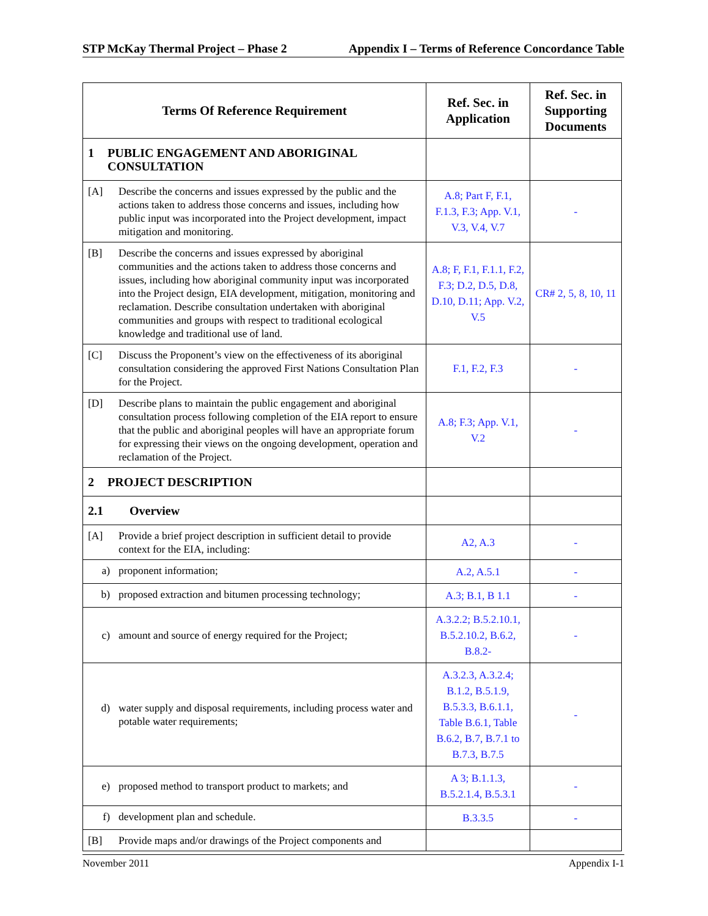STP McKay Thermal Project – Phase 2 Appendix I – Terms of Reference Concordance Table
| Terms Of Reference Requirement | Ref. Sec. in Application | Ref. Sec. in Supporting Documents |
| --- | --- | --- |
| 1 PUBLIC ENGAGEMENT AND ABORIGINAL CONSULTATION | | |
| [A] Describe the concerns and issues expressed by the public and the actions taken to address those concerns and issues, including how public input was incorporated into the Project development, impact mitigation and monitoring. | A.8; Part F, F.1, F.1.3, F.3; App. V.1, V.3, V.4, V.7 | - |
| [B] Describe the concerns and issues expressed by aboriginal communities and the actions taken to address those concerns and issues, including how aboriginal community input was incorporated into the Project design, EIA development, mitigation, monitoring and reclamation. Describe consultation undertaken with aboriginal communities and groups with respect to traditional ecological knowledge and traditional use of land. | A.8; F, F.1, F.1.1, F.2, F.3; D.2, D.5, D.8, D.10, D.11; App. V.2, V.5 | CR# 2, 5, 8, 10, 11 |
| [C] Discuss the Proponent’s view on the effectiveness of its aboriginal consultation considering the approved First Nations Consultation Plan for the Project. | F.1, F.2, F.3 | - |
| [D] Describe plans to maintain the public engagement and aboriginal consultation process following completion of the EIA report to ensure that the public and aboriginal peoples will have an appropriate forum for expressing their views on the ongoing development, operation and reclamation of the Project. | A.8; F.3; App. V.1, V.2 | - |
| 2 PROJECT DESCRIPTION | | |
| 2.1 Overview | | |
| [A] Provide a brief project description in sufficient detail to provide context for the EIA, including: | A2, A.3 | - |
| a) proponent information; | A.2, A.5.1 | - |
| b) proposed extraction and bitumen processing technology; | A.3; B.1, B 1.1 | - |
| c) amount and source of energy required for the Project; | A.3.2.2; B.5.2.10.1, B.5.2.10.2, B.6.2, B.8.2- | - |
| d) water supply and disposal requirements, including process water and potable water requirements; | A.3.2.3, A.3.2.4; B.1.2, B.5.1.9, B.5.3.3, B.6.1.1, Table B.6.1, Table B.6.2, B.7, B.7.1 to B.7.3, B.7.5 | - |
| e) proposed method to transport product to markets; and | A 3; B.1.1.3, B.5.2.1.4, B.5.3.1 | - |
| f) development plan and schedule. | B.3.3.5 | - |
| [B] Provide maps and/or drawings of the Project components and | | |
November 2011 Appendix I-1